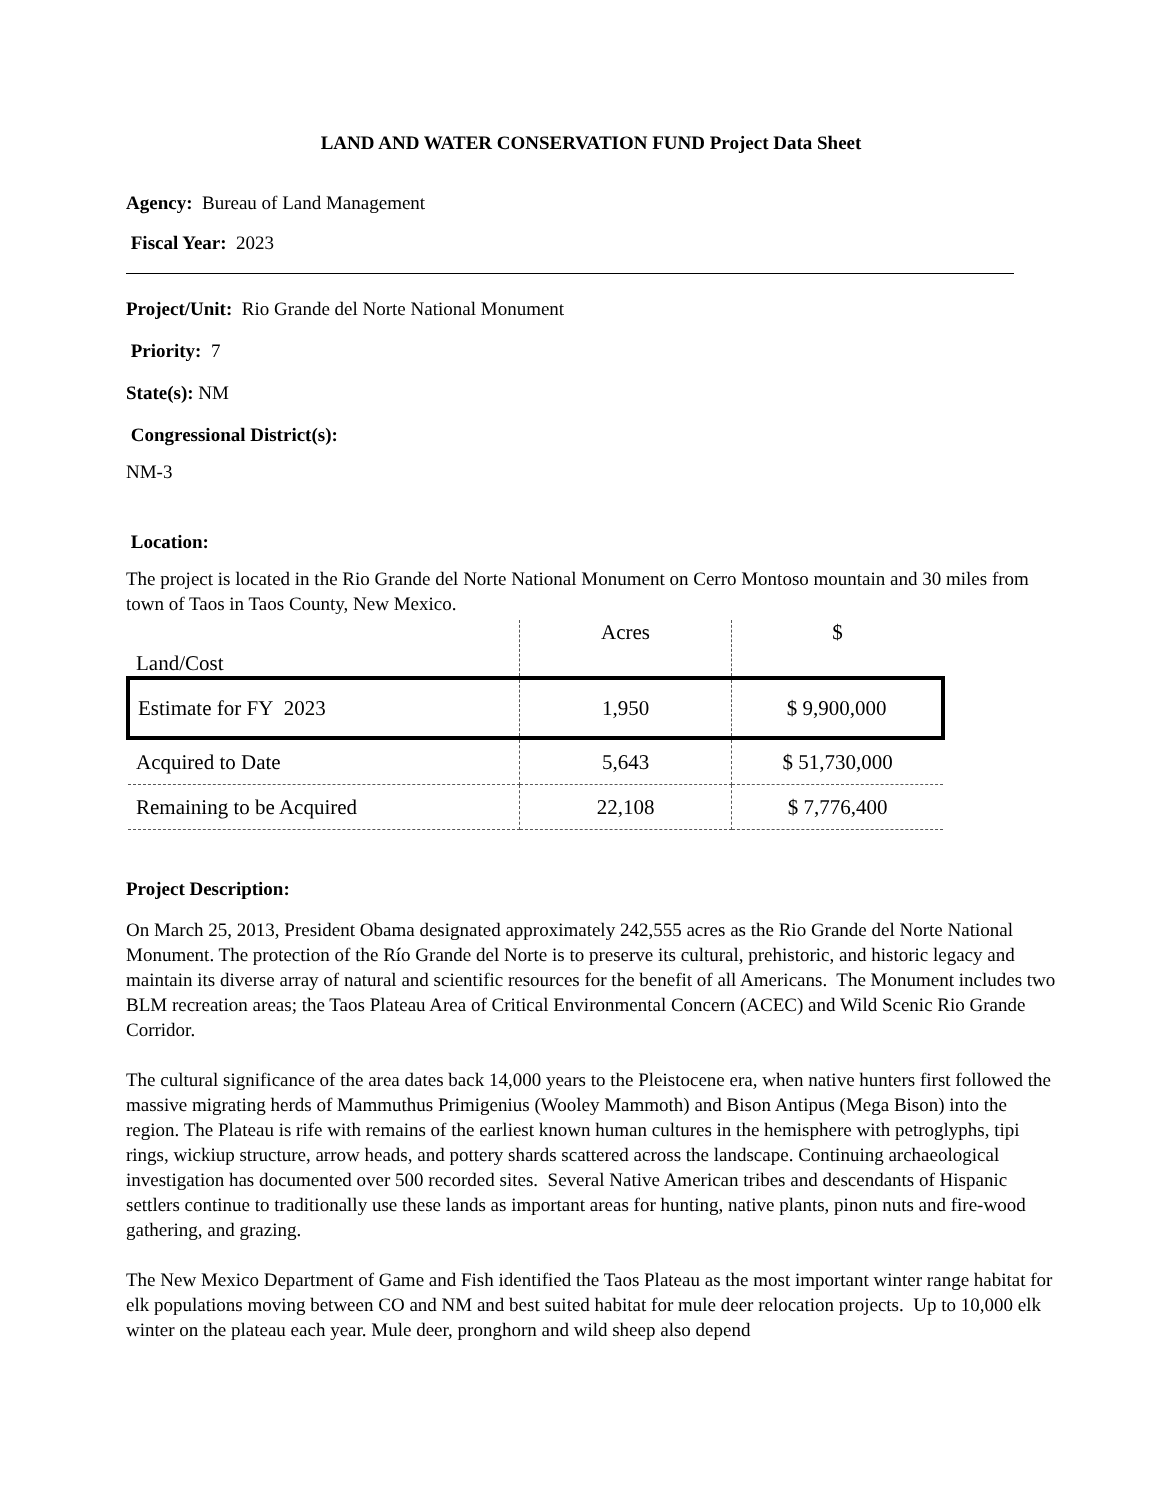LAND AND WATER CONSERVATION FUND Project Data Sheet
Agency: Bureau of Land Management
Fiscal Year: 2023
Project/Unit: Rio Grande del Norte National Monument
Priority: 7
State(s): NM
Congressional District(s):
NM-3
Location:
The project is located in the Rio Grande del Norte National Monument on Cerro Montoso mountain and 30 miles from town of Taos in Taos County, New Mexico.
| Land/Cost | Acres | $ |
| Estimate for FY 2023 | 1,950 | $ 9,900,000 |
| Acquired to Date | 5,643 | $ 51,730,000 |
| Remaining to be Acquired | 22,108 | $ 7,776,400 |
Project Description:
On March 25, 2013, President Obama designated approximately 242,555 acres as the Rio Grande del Norte National Monument. The protection of the Río Grande del Norte is to preserve its cultural, prehistoric, and historic legacy and maintain its diverse array of natural and scientific resources for the benefit of all Americans. The Monument includes two BLM recreation areas; the Taos Plateau Area of Critical Environmental Concern (ACEC) and Wild Scenic Rio Grande Corridor.
The cultural significance of the area dates back 14,000 years to the Pleistocene era, when native hunters first followed the massive migrating herds of Mammuthus Primigenius (Wooley Mammoth) and Bison Antipus (Mega Bison) into the region. The Plateau is rife with remains of the earliest known human cultures in the hemisphere with petroglyphs, tipi rings, wickiup structure, arrow heads, and pottery shards scattered across the landscape. Continuing archaeological investigation has documented over 500 recorded sites. Several Native American tribes and descendants of Hispanic settlers continue to traditionally use these lands as important areas for hunting, native plants, pinon nuts and fire-wood gathering, and grazing.
The New Mexico Department of Game and Fish identified the Taos Plateau as the most important winter range habitat for elk populations moving between CO and NM and best suited habitat for mule deer relocation projects. Up to 10,000 elk winter on the plateau each year. Mule deer, pronghorn and wild sheep also depend